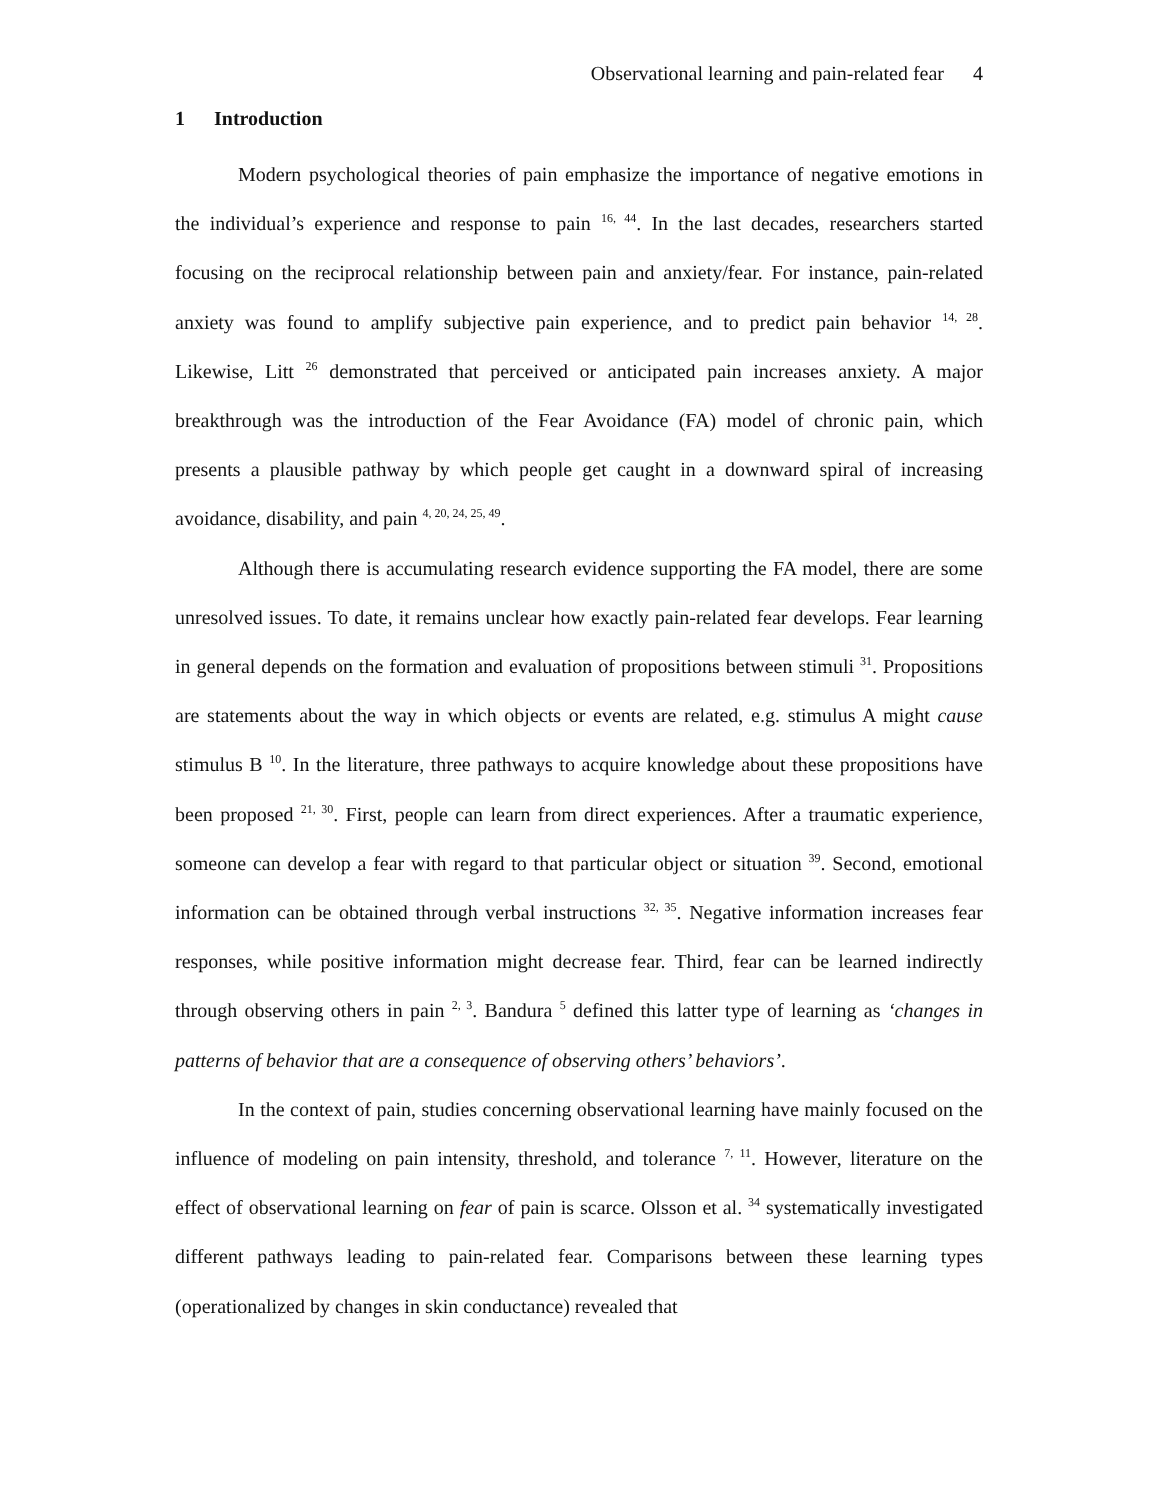Observational learning and pain-related fear 4
1 Introduction
Modern psychological theories of pain emphasize the importance of negative emotions in the individual’s experience and response to pain <sup>16, 44</sup>. In the last decades, researchers started focusing on the reciprocal relationship between pain and anxiety/fear. For instance, pain-related anxiety was found to amplify subjective pain experience, and to predict pain behavior <sup>14, 28</sup>. Likewise, Litt <sup>26</sup> demonstrated that perceived or anticipated pain increases anxiety. A major breakthrough was the introduction of the Fear Avoidance (FA) model of chronic pain, which presents a plausible pathway by which people get caught in a downward spiral of increasing avoidance, disability, and pain <sup>4, 20, 24, 25, 49</sup>.
Although there is accumulating research evidence supporting the FA model, there are some unresolved issues. To date, it remains unclear how exactly pain-related fear develops. Fear learning in general depends on the formation and evaluation of propositions between stimuli <sup>31</sup>. Propositions are statements about the way in which objects or events are related, e.g. stimulus A might cause stimulus B <sup>10</sup>. In the literature, three pathways to acquire knowledge about these propositions have been proposed <sup>21, 30</sup>. First, people can learn from direct experiences. After a traumatic experience, someone can develop a fear with regard to that particular object or situation <sup>39</sup>. Second, emotional information can be obtained through verbal instructions <sup>32, 35</sup>. Negative information increases fear responses, while positive information might decrease fear. Third, fear can be learned indirectly through observing others in pain <sup>2, 3</sup>. Bandura <sup>5</sup> defined this latter type of learning as ‘changes in patterns of behavior that are a consequence of observing others’ behaviors’.
In the context of pain, studies concerning observational learning have mainly focused on the influence of modeling on pain intensity, threshold, and tolerance <sup>7, 11</sup>. However, literature on the effect of observational learning on fear of pain is scarce. Olsson et al. <sup>34</sup> systematically investigated different pathways leading to pain-related fear. Comparisons between these learning types (operationalized by changes in skin conductance) revealed that